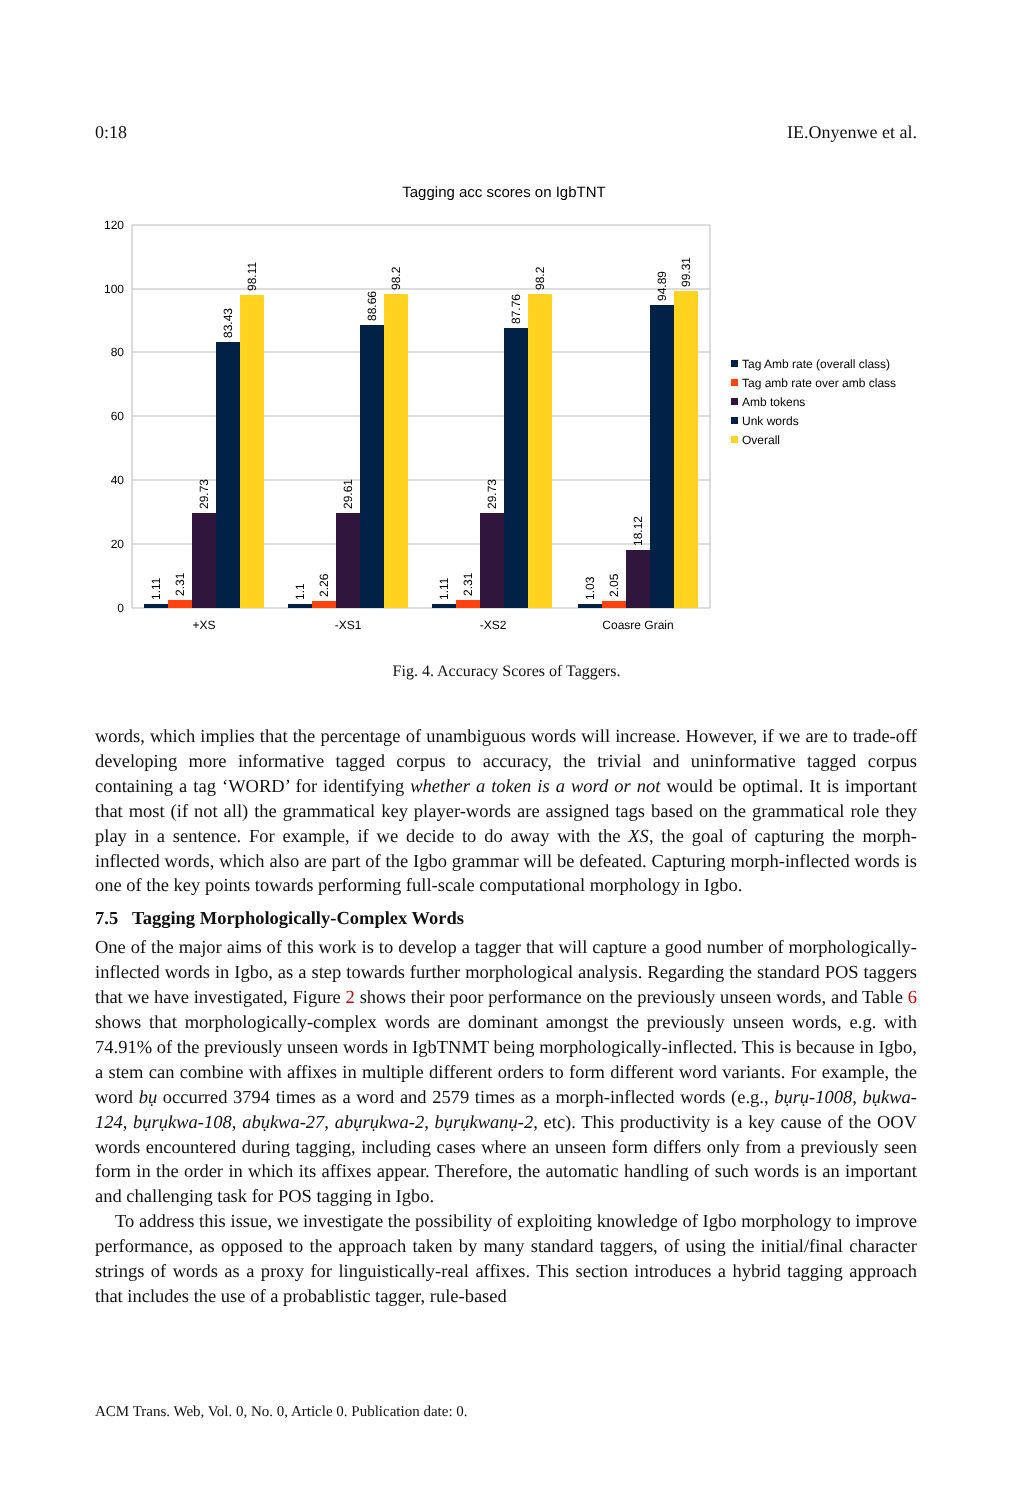0:18 IE.Onyenwe et al.
Tagging acc scores on IgbTNT
120
100
80
60
40
20
0
+XS
-XS1
-XS2
Coasre Grain
1.11
2.31
29.73
83.43
98.11
1.1
2.26
29.61
88.66
98.2
1.11
2.31
29.73
87.76
98.2
1.03
2.05
18.12
94.89
99.31
Tag Amb rate (overall class)
Tag amb rate over amb class
Amb tokens
Unk words
Overall
Fig. 4. Accuracy Scores of Taggers.
words, which implies that the percentage of unambiguous words will increase. However, if we are to trade-off developing more informative tagged corpus to accuracy, the trivial and uninformative tagged corpus containing a tag ‘WORD’ for identifying whether a token is a word or not would be optimal. It is important that most (if not all) the grammatical key player-words are assigned tags based on the grammatical role they play in a sentence. For example, if we decide to do away with the XS, the goal of capturing the morph-inflected words, which also are part of the Igbo grammar will be defeated. Capturing morph-inflected words is one of the key points towards performing full-scale computational morphology in Igbo.
7.5 Tagging Morphologically-Complex Words
One of the major aims of this work is to develop a tagger that will capture a good number of morphologically-inflected words in Igbo, as a step towards further morphological analysis. Regarding the standard POS taggers that we have investigated, Figure 2 shows their poor performance on the previously unseen words, and Table 6 shows that morphologically-complex words are dominant amongst the previously unseen words, e.g. with 74.91% of the previously unseen words in IgbTNMT being morphologically-inflected. This is because in Igbo, a stem can combine with affixes in multiple different orders to form different word variants. For example, the word bụ occurred 3794 times as a word and 2579 times as a morph-inflected words (e.g., bụrụ-1008, bụkwa-124, bụrụkwa-108, abụkwa-27, abụrụkwa-2, bụrụkwanụ-2, etc). This productivity is a key cause of the OOV words encountered during tagging, including cases where an unseen form differs only from a previously seen form in the order in which its affixes appear. Therefore, the automatic handling of such words is an important and challenging task for POS tagging in Igbo.
To address this issue, we investigate the possibility of exploiting knowledge of Igbo morphology to improve performance, as opposed to the approach taken by many standard taggers, of using the initial/final character strings of words as a proxy for linguistically-real affixes. This section introduces a hybrid tagging approach that includes the use of a probablistic tagger, rule-based
ACM Trans. Web, Vol. 0, No. 0, Article 0. Publication date: 0.